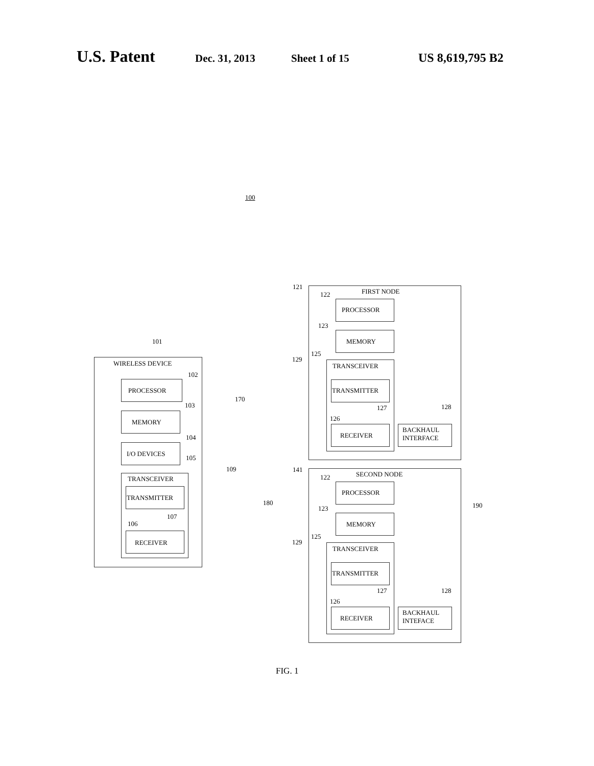U.S. Patent Dec. 31, 2013 Sheet 1 of 15 US 8,619,795 B2
100
101
WIRELESS DEVICE
PROCESSOR
102
MEMORY
103
I/O DEVICES
104
TRANSCEIVER
105
TRANSMITTER
106
107
RECEIVER
109
170
180 190
121
FIRST NODE
PROCESSOR
122
MEMORY
123
TRANSCEIVER
125
129
TRANSMITTER
126
127 128
RECEIVER
BACKHAUL
INTERFACE
141
SECOND NODE
PROCESSOR
122
MEMORY
123
TRANSCEIVER
125
129
TRANSMITTER
126
127 128
RECEIVER
BACKHAUL
INTEFACE
FIG. 1